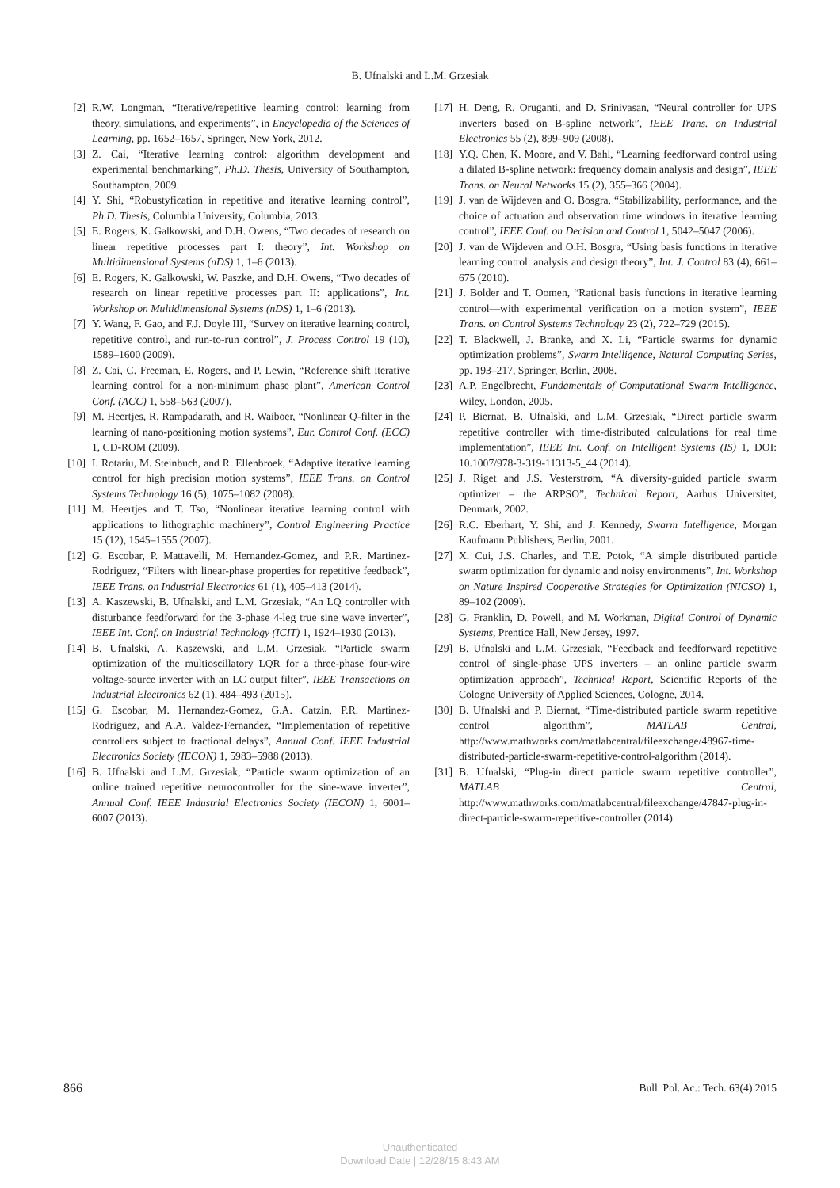B. Ufnalski and L.M. Grzesiak
[2] R.W. Longman, “Iterative/repetitive learning control: learning from theory, simulations, and experiments”, in Encyclopedia of the Sciences of Learning, pp. 1652–1657, Springer, New York, 2012.
[3] Z. Cai, “Iterative learning control: algorithm development and experimental benchmarking”, Ph.D. Thesis, University of Southampton, Southampton, 2009.
[4] Y. Shi, “Robustyfication in repetitive and iterative learning control”, Ph.D. Thesis, Columbia University, Columbia, 2013.
[5] E. Rogers, K. Galkowski, and D.H. Owens, “Two decades of research on linear repetitive processes part I: theory”, Int. Workshop on Multidimensional Systems (nDS) 1, 1–6 (2013).
[6] E. Rogers, K. Galkowski, W. Paszke, and D.H. Owens, “Two decades of research on linear repetitive processes part II: applications”, Int. Workshop on Multidimensional Systems (nDS) 1, 1–6 (2013).
[7] Y. Wang, F. Gao, and F.J. Doyle III, “Survey on iterative learning control, repetitive control, and run-to-run control”, J. Process Control 19 (10), 1589–1600 (2009).
[8] Z. Cai, C. Freeman, E. Rogers, and P. Lewin, “Reference shift iterative learning control for a non-minimum phase plant”, American Control Conf. (ACC) 1, 558–563 (2007).
[9] M. Heertjes, R. Rampadarath, and R. Waiboer, “Nonlinear Q-filter in the learning of nano-positioning motion systems”, Eur. Control Conf. (ECC) 1, CD-ROM (2009).
[10] I. Rotariu, M. Steinbuch, and R. Ellenbroek, “Adaptive iterative learning control for high precision motion systems”, IEEE Trans. on Control Systems Technology 16 (5), 1075–1082 (2008).
[11] M. Heertjes and T. Tso, “Nonlinear iterative learning control with applications to lithographic machinery”, Control Engineering Practice 15 (12), 1545–1555 (2007).
[12] G. Escobar, P. Mattavelli, M. Hernandez-Gomez, and P.R. Martinez-Rodriguez, “Filters with linear-phase properties for repetitive feedback”, IEEE Trans. on Industrial Electronics 61 (1), 405–413 (2014).
[13] A. Kaszewski, B. Ufnalski, and L.M. Grzesiak, “An LQ controller with disturbance feedforward for the 3-phase 4-leg true sine wave inverter”, IEEE Int. Conf. on Industrial Technology (ICIT) 1, 1924–1930 (2013).
[14] B. Ufnalski, A. Kaszewski, and L.M. Grzesiak, “Particle swarm optimization of the multioscillatory LQR for a three-phase four-wire voltage-source inverter with an LC output filter”, IEEE Transactions on Industrial Electronics 62 (1), 484–493 (2015).
[15] G. Escobar, M. Hernandez-Gomez, G.A. Catzin, P.R. Martinez-Rodriguez, and A.A. Valdez-Fernandez, “Implementation of repetitive controllers subject to fractional delays”, Annual Conf. IEEE Industrial Electronics Society (IECON) 1, 5983–5988 (2013).
[16] B. Ufnalski and L.M. Grzesiak, “Particle swarm optimization of an online trained repetitive neurocontroller for the sine-wave inverter”, Annual Conf. IEEE Industrial Electronics Society (IECON) 1, 6001–6007 (2013).
[17] H. Deng, R. Oruganti, and D. Srinivasan, “Neural controller for UPS inverters based on B-spline network”, IEEE Trans. on Industrial Electronics 55 (2), 899–909 (2008).
[18] Y.Q. Chen, K. Moore, and V. Bahl, “Learning feedforward control using a dilated B-spline network: frequency domain analysis and design”, IEEE Trans. on Neural Networks 15 (2), 355–366 (2004).
[19] J. van de Wijdeven and O. Bosgra, “Stabilizability, performance, and the choice of actuation and observation time windows in iterative learning control”, IEEE Conf. on Decision and Control 1, 5042–5047 (2006).
[20] J. van de Wijdeven and O.H. Bosgra, “Using basis functions in iterative learning control: analysis and design theory”, Int. J. Control 83 (4), 661–675 (2010).
[21] J. Bolder and T. Oomen, “Rational basis functions in iterative learning control—with experimental verification on a motion system”, IEEE Trans. on Control Systems Technology 23 (2), 722–729 (2015).
[22] T. Blackwell, J. Branke, and X. Li, “Particle swarms for dynamic optimization problems”, Swarm Intelligence, Natural Computing Series, pp. 193–217, Springer, Berlin, 2008.
[23] A.P. Engelbrecht, Fundamentals of Computational Swarm Intelligence, Wiley, London, 2005.
[24] P. Biernat, B. Ufnalski, and L.M. Grzesiak, “Direct particle swarm repetitive controller with time-distributed calculations for real time implementation”, IEEE Int. Conf. on Intelligent Systems (IS) 1, DOI: 10.1007/978-3-319-11313-5_44 (2014).
[25] J. Riget and J.S. Vesterstrøm, “A diversity-guided particle swarm optimizer – the ARPSO”, Technical Report, Aarhus Universitet, Denmark, 2002.
[26] R.C. Eberhart, Y. Shi, and J. Kennedy, Swarm Intelligence, Morgan Kaufmann Publishers, Berlin, 2001.
[27] X. Cui, J.S. Charles, and T.E. Potok, “A simple distributed particle swarm optimization for dynamic and noisy environments”, Int. Workshop on Nature Inspired Cooperative Strategies for Optimization (NICSO) 1, 89–102 (2009).
[28] G. Franklin, D. Powell, and M. Workman, Digital Control of Dynamic Systems, Prentice Hall, New Jersey, 1997.
[29] B. Ufnalski and L.M. Grzesiak, “Feedback and feedforward repetitive control of single-phase UPS inverters – an online particle swarm optimization approach”, Technical Report, Scientific Reports of the Cologne University of Applied Sciences, Cologne, 2014.
[30] B. Ufnalski and P. Biernat, “Time-distributed particle swarm repetitive control algorithm”, MATLAB Central, http://www.mathworks.com/matlabcentral/fileexchange/48967-time-distributed-particle-swarm-repetitive-control-algorithm (2014).
[31] B. Ufnalski, “Plug-in direct particle swarm repetitive controller”, MATLAB Central, http://www.mathworks.com/matlabcentral/fileexchange/47847-plug-in-direct-particle-swarm-repetitive-controller (2014).
866 Bull. Pol. Ac.: Tech. 63(4) 2015
Unauthenticated
Download Date | 12/28/15 8:43 AM